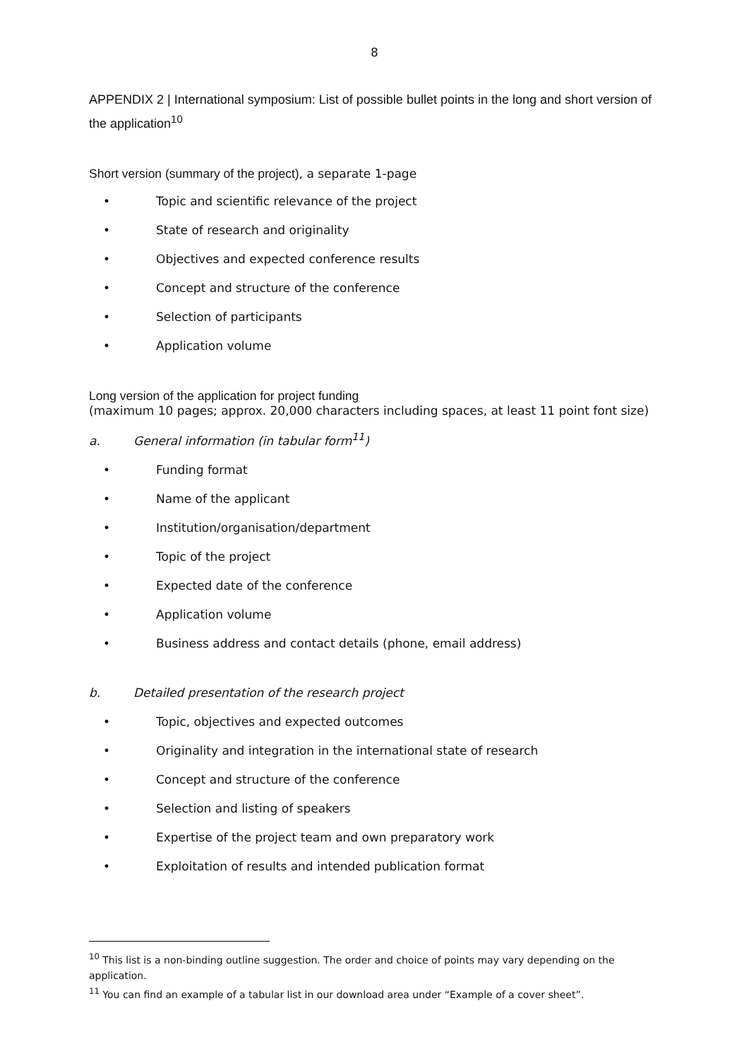8
APPENDIX 2 | International symposium: List of possible bullet points in the long and short version of the application<sup>10</sup>
Short version (summary of the project), a separate 1-page
• Topic and scientific relevance of the project
• State of research and originality
• Objectives and expected conference results
• Concept and structure of the conference
• Selection of participants
• Application volume
Long version of the application for project funding
(maximum 10 pages; approx. 20,000 characters including spaces, at least 11 point font size)
a. General information (in tabular form<sup>11</sup>)
• Funding format
• Name of the applicant
• Institution/organisation/department
• Topic of the project
• Expected date of the conference
• Application volume
• Business address and contact details (phone, email address)
b. Detailed presentation of the research project
• Topic, objectives and expected outcomes
• Originality and integration in the international state of research
• Concept and structure of the conference
• Selection and listing of speakers
• Expertise of the project team and own preparatory work
• Exploitation of results and intended publication format
<sup>10</sup> This list is a non-binding outline suggestion. The order and choice of points may vary depending on the application.
<sup>11</sup> You can find an example of a tabular list in our download area under “Example of a cover sheet”.